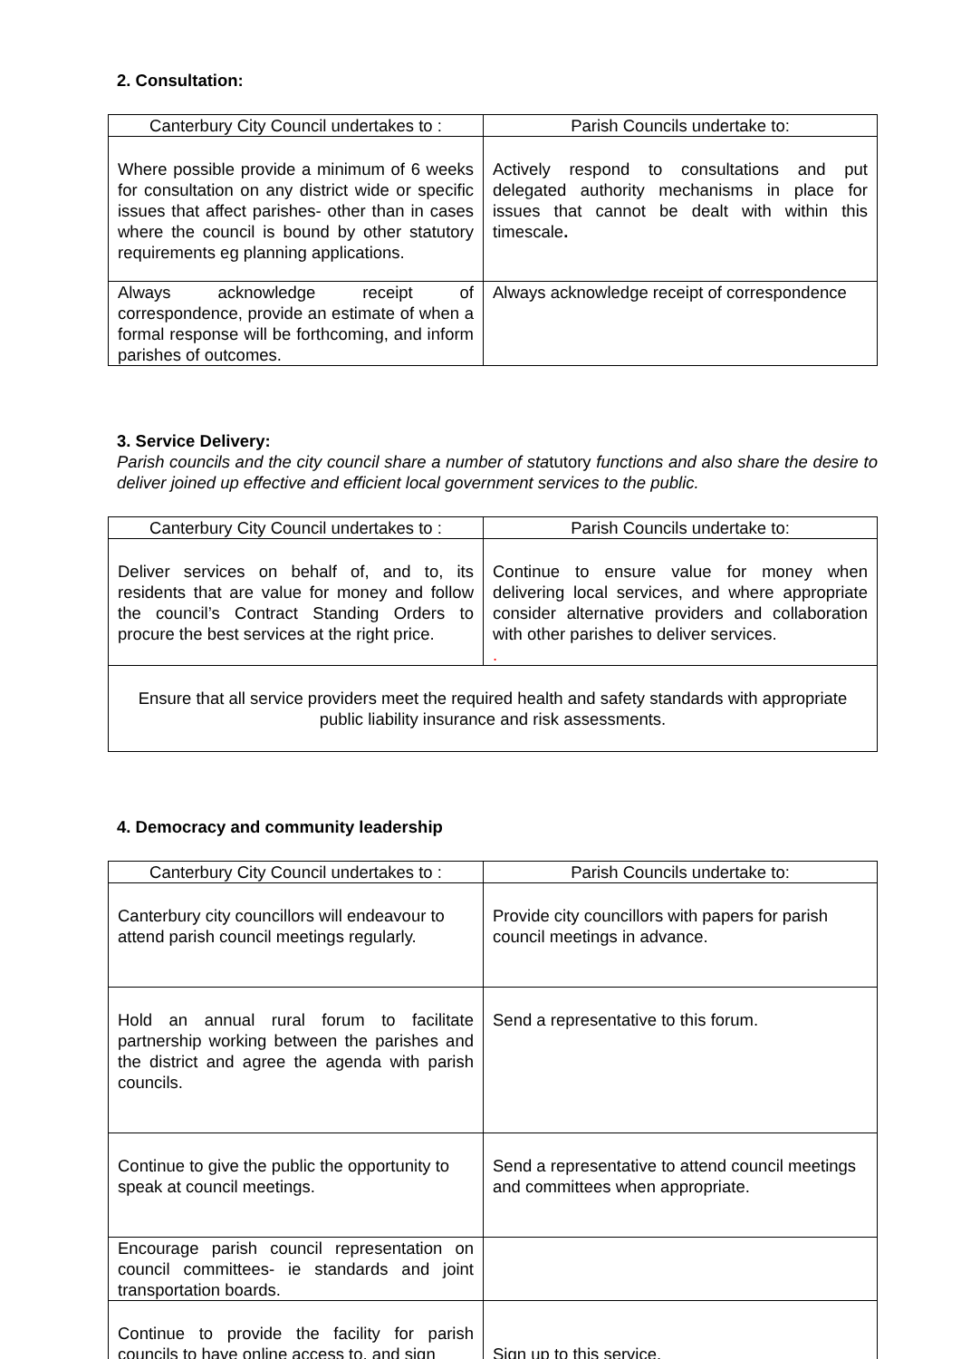2. Consultation:
| Canterbury City Council undertakes to : | Parish Councils undertake to: |
| --- | --- |
| Where possible provide a minimum of 6 weeks for consultation on any district wide or specific issues that affect parishes- other than in cases where the council is bound by other statutory requirements eg planning applications. | Actively respond to consultations and put delegated authority mechanisms in place for issues that cannot be dealt with within this timescale . |
| Always acknowledge receipt of correspondence, provide an estimate of when a formal response will be forthcoming, and inform parishes of outcomes. | Always acknowledge receipt of correspondence |
3. Service Delivery:
Parish councils and the city council share a number of statutory functions and also share the desire to deliver joined up effective and efficient local government services to the public.
| Canterbury City Council undertakes to : | Parish Councils undertake to: |
| --- | --- |
| Deliver services on behalf of, and to, its residents that are value for money and follow the council’s Contract Standing Orders to procure the best services at the right price. | Continue to ensure value for money when delivering local services, and where appropriate consider alternative providers and collaboration with other parishes to deliver services. . |
| Ensure that all service providers meet the required health and safety standards with appropriate public liability insurance and risk assessments. | |
4. Democracy and community leadership
| Canterbury City Council undertakes to : | Parish Councils undertake to: |
| --- | --- |
| Canterbury city councillors will endeavour to attend parish council meetings regularly. | Provide city councillors with papers for parish council meetings in advance. |
| Hold an annual rural forum to facilitate partnership working between the parishes and the district and agree the agenda with parish councils. | Send a representative to this forum. |
| Continue to give the public the opportunity to speak at council meetings. | Send a representative to attend council meetings and committees when appropriate. |
| Encourage parish council representation on council committees- ie standards and joint transportation boards. | |
| Continue to provide the facility for parish councils to have online access to, and sign | Sign up to this service. |